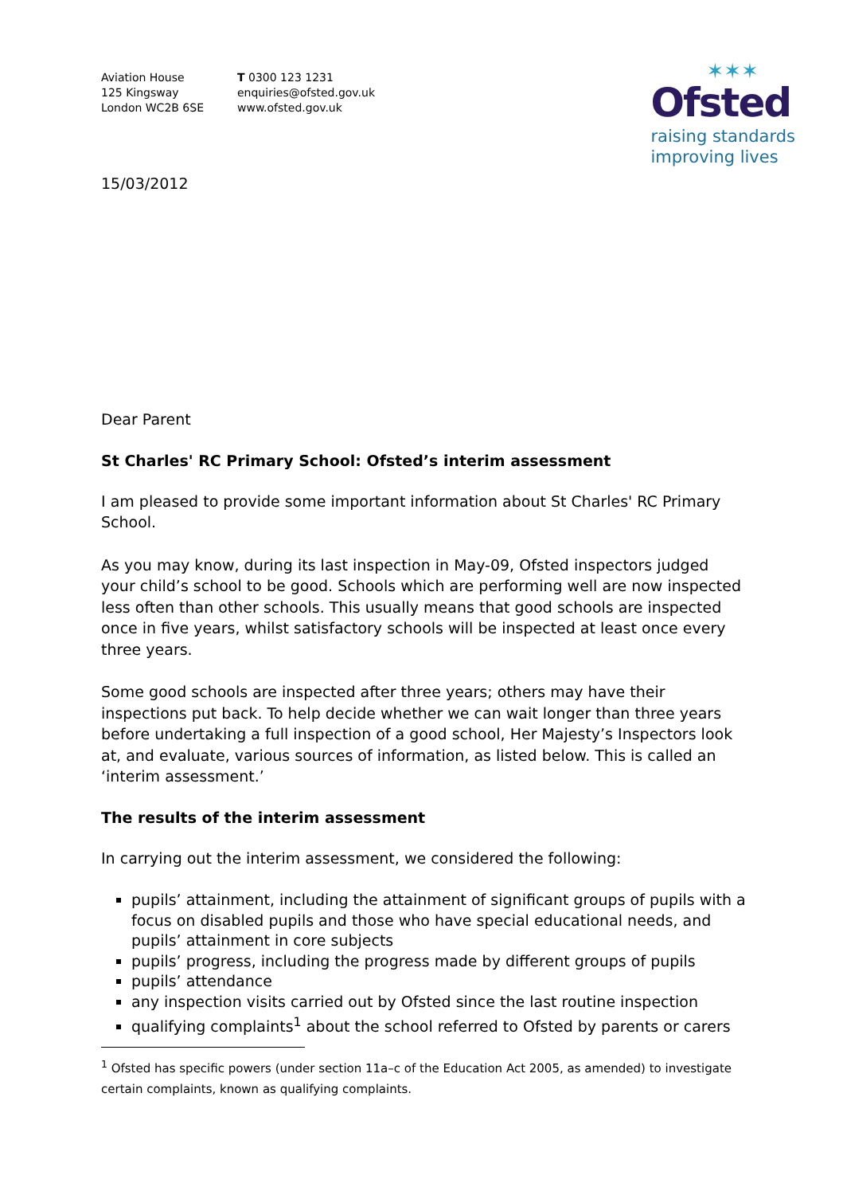Aviation House
125 Kingsway
London WC2B 6SE
T 0300 123 1231
enquiries@ofsted.gov.uk
www.ofsted.gov.uk
✶✶✶
Ofsted
raising standards
improving lives
15/03/2012
Dear Parent
St Charles' RC Primary School: Ofsted’s interim assessment
I am pleased to provide some important information about St Charles' RC Primary School.
As you may know, during its last inspection in May-09, Ofsted inspectors judged your child’s school to be good. Schools which are performing well are now inspected less often than other schools. This usually means that good schools are inspected once in five years, whilst satisfactory schools will be inspected at least once every three years.
Some good schools are inspected after three years; others may have their inspections put back. To help decide whether we can wait longer than three years before undertaking a full inspection of a good school, Her Majesty’s Inspectors look at, and evaluate, various sources of information, as listed below. This is called an ‘interim assessment.’
The results of the interim assessment
In carrying out the interim assessment, we considered the following:
pupils’ attainment, including the attainment of significant groups of pupils with a focus on disabled pupils and those who have special educational needs, and pupils’ attainment in core subjects
pupils’ progress, including the progress made by different groups of pupils
pupils’ attendance
any inspection visits carried out by Ofsted since the last routine inspection
qualifying complaints<sup>1</sup> about the school referred to Ofsted by parents or carers
<sup>1</sup> Ofsted has specific powers (under section 11a–c of the Education Act 2005, as amended) to investigate certain complaints, known as qualifying complaints.